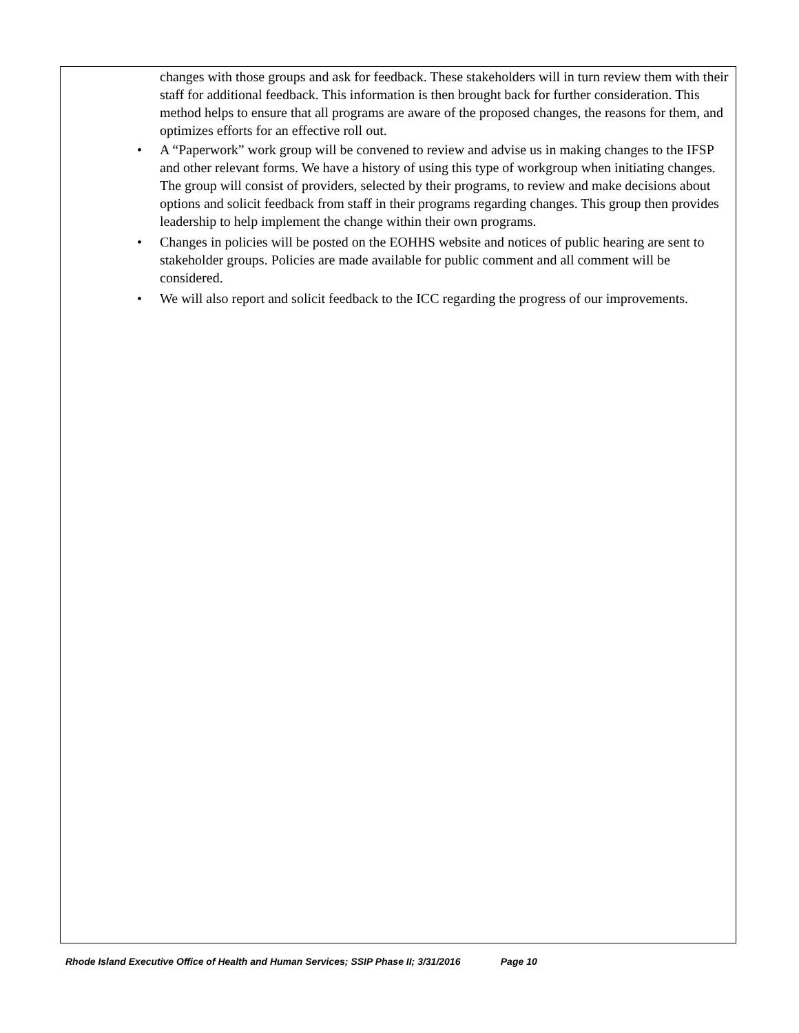changes with those groups and ask for feedback. These stakeholders will in turn review them with their staff for additional feedback. This information is then brought back for further consideration. This method helps to ensure that all programs are aware of the proposed changes, the reasons for them, and optimizes efforts for an effective roll out.
• A “Paperwork” work group will be convened to review and advise us in making changes to the IFSP and other relevant forms. We have a history of using this type of workgroup when initiating changes. The group will consist of providers, selected by their programs, to review and make decisions about options and solicit feedback from staff in their programs regarding changes. This group then provides leadership to help implement the change within their own programs.
• Changes in policies will be posted on the EOHHS website and notices of public hearing are sent to stakeholder groups. Policies are made available for public comment and all comment will be considered.
• We will also report and solicit feedback to the ICC regarding the progress of our improvements.
Rhode Island Executive Office of Health and Human Services; SSIP Phase II; 3/31/2016 Page 10